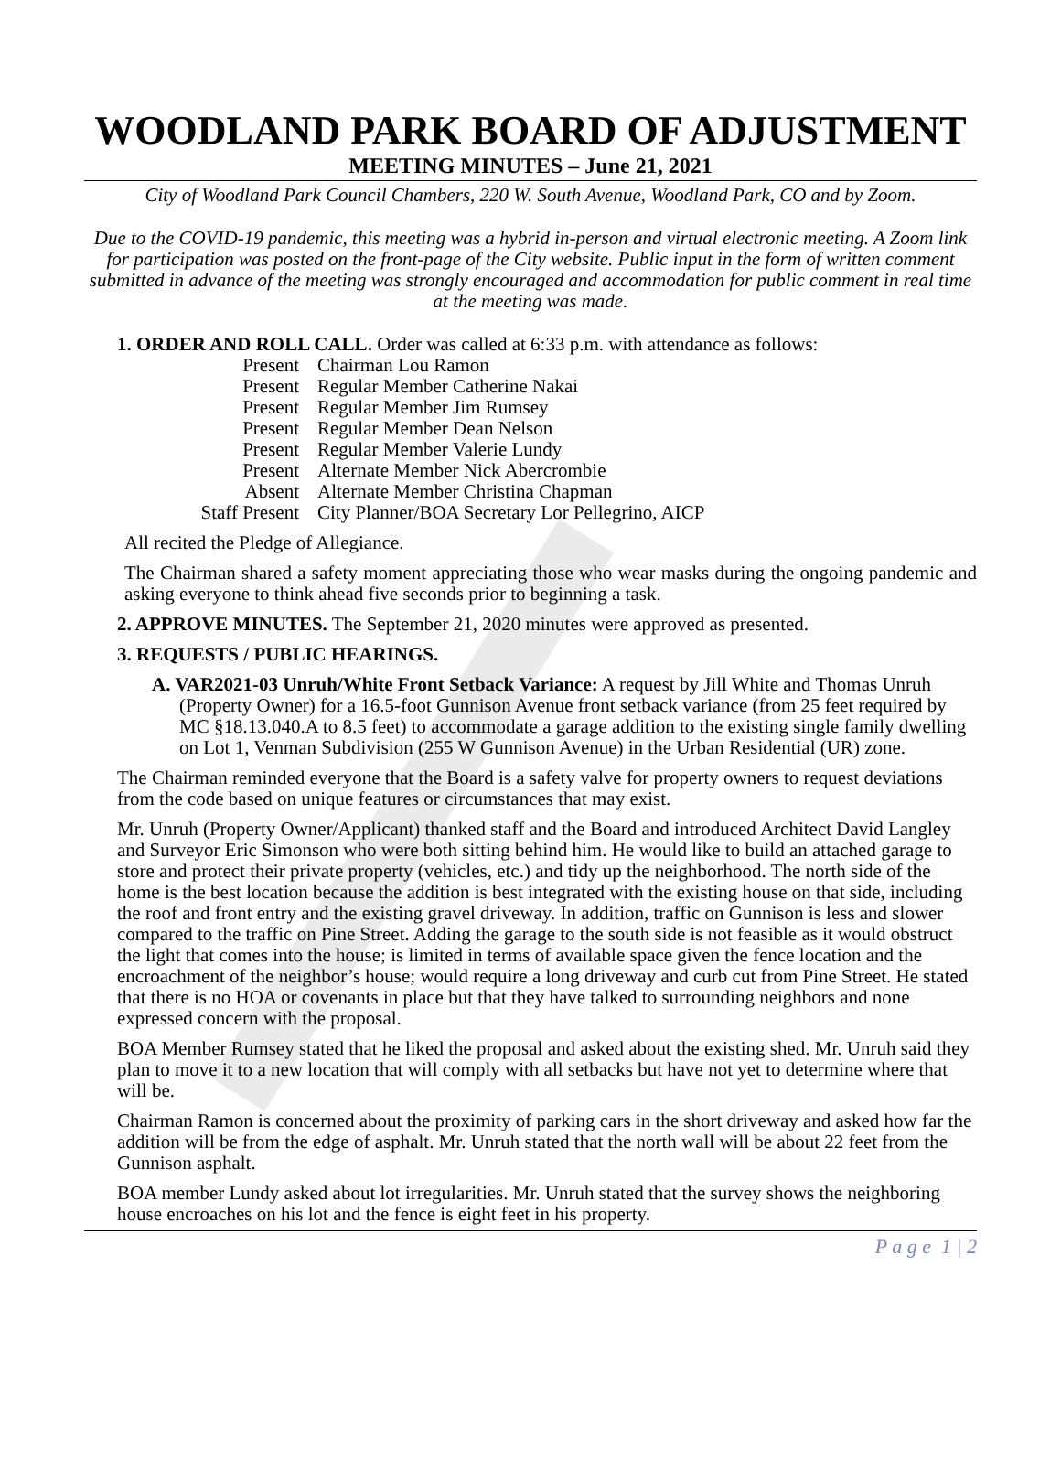WOODLAND PARK BOARD OF ADJUSTMENT
MEETING MINUTES – June 21, 2021
City of Woodland Park Council Chambers, 220 W. South Avenue, Woodland Park, CO and by Zoom.
Due to the COVID-19 pandemic, this meeting was a hybrid in-person and virtual electronic meeting. A Zoom link for participation was posted on the front-page of the City website. Public input in the form of written comment submitted in advance of the meeting was strongly encouraged and accommodation for public comment in real time at the meeting was made.
1. ORDER AND ROLL CALL. Order was called at 6:33 p.m. with attendance as follows:
Present Chairman Lou Ramon
Present Regular Member Catherine Nakai
Present Regular Member Jim Rumsey
Present Regular Member Dean Nelson
Present Regular Member Valerie Lundy
Present Alternate Member Nick Abercrombie
Absent Alternate Member Christina Chapman
Staff Present City Planner/BOA Secretary Lor Pellegrino, AICP
All recited the Pledge of Allegiance.
The Chairman shared a safety moment appreciating those who wear masks during the ongoing pandemic and asking everyone to think ahead five seconds prior to beginning a task.
2. APPROVE MINUTES. The September 21, 2020 minutes were approved as presented.
3. REQUESTS / PUBLIC HEARINGS.
A. VAR2021-03 Unruh/White Front Setback Variance: A request by Jill White and Thomas Unruh (Property Owner) for a 16.5-foot Gunnison Avenue front setback variance (from 25 feet required by MC §18.13.040.A to 8.5 feet) to accommodate a garage addition to the existing single family dwelling on Lot 1, Venman Subdivision (255 W Gunnison Avenue) in the Urban Residential (UR) zone.
The Chairman reminded everyone that the Board is a safety valve for property owners to request deviations from the code based on unique features or circumstances that may exist.
Mr. Unruh (Property Owner/Applicant) thanked staff and the Board and introduced Architect David Langley and Surveyor Eric Simonson who were both sitting behind him. He would like to build an attached garage to store and protect their private property (vehicles, etc.) and tidy up the neighborhood. The north side of the home is the best location because the addition is best integrated with the existing house on that side, including the roof and front entry and the existing gravel driveway. In addition, traffic on Gunnison is less and slower compared to the traffic on Pine Street. Adding the garage to the south side is not feasible as it would obstruct the light that comes into the house; is limited in terms of available space given the fence location and the encroachment of the neighbor’s house; would require a long driveway and curb cut from Pine Street. He stated that there is no HOA or covenants in place but that they have talked to surrounding neighbors and none expressed concern with the proposal.
BOA Member Rumsey stated that he liked the proposal and asked about the existing shed. Mr. Unruh said they plan to move it to a new location that will comply with all setbacks but have not yet to determine where that will be.
Chairman Ramon is concerned about the proximity of parking cars in the short driveway and asked how far the addition will be from the edge of asphalt. Mr. Unruh stated that the north wall will be about 22 feet from the Gunnison asphalt.
BOA member Lundy asked about lot irregularities. Mr. Unruh stated that the survey shows the neighboring house encroaches on his lot and the fence is eight feet in his property.
P a g e 1 | 2